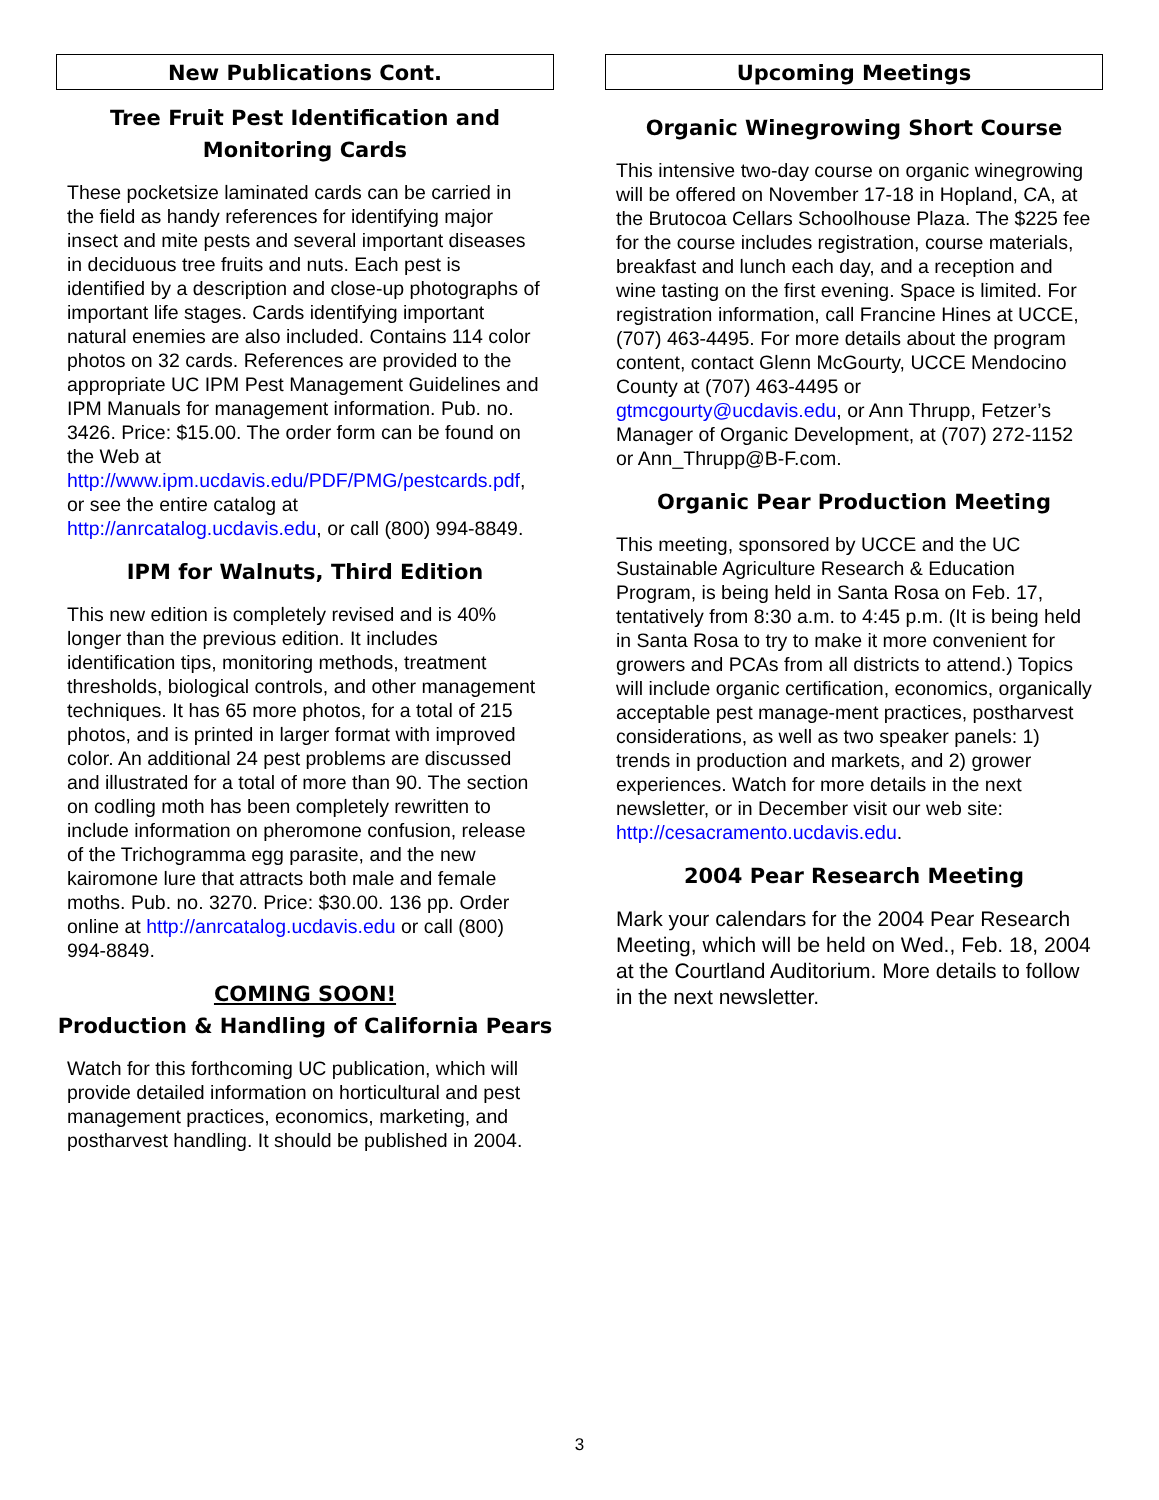New Publications Cont.
Tree Fruit Pest Identification and Monitoring Cards
These pocketsize laminated cards can be carried in the field as handy references for identifying major insect and mite pests and several important diseases in deciduous tree fruits and nuts. Each pest is identified by a description and close-up photographs of important life stages. Cards identifying important natural enemies are also included. Contains 114 color photos on 32 cards. References are provided to the appropriate UC IPM Pest Management Guidelines and IPM Manuals for management information. Pub. no. 3426. Price: $15.00. The order form can be found on the Web at http://www.ipm.ucdavis.edu/PDF/PMG/pestcards.pdf, or see the entire catalog at http://anrcatalog.ucdavis.edu, or call (800) 994-8849.
IPM for Walnuts, Third Edition
This new edition is completely revised and is 40% longer than the previous edition. It includes identification tips, monitoring methods, treatment thresholds, biological controls, and other management techniques. It has 65 more photos, for a total of 215 photos, and is printed in larger format with improved color. An additional 24 pest problems are discussed and illustrated for a total of more than 90. The section on codling moth has been completely rewritten to include information on pheromone confusion, release of the Trichogramma egg parasite, and the new kairomone lure that attracts both male and female moths. Pub. no. 3270. Price: $30.00. 136 pp. Order online at http://anrcatalog.ucdavis.edu or call (800) 994-8849.
COMING SOON!
Production & Handling of California Pears
Watch for this forthcoming UC publication, which will provide detailed information on horticultural and pest management practices, economics, marketing, and postharvest handling. It should be published in 2004.
Upcoming Meetings
Organic Winegrowing Short Course
This intensive two-day course on organic winegrowing will be offered on November 17-18 in Hopland, CA, at the Brutocoa Cellars Schoolhouse Plaza. The $225 fee for the course includes registration, course materials, breakfast and lunch each day, and a reception and wine tasting on the first evening. Space is limited. For registration information, call Francine Hines at UCCE, (707) 463-4495. For more details about the program content, contact Glenn McGourty, UCCE Mendocino County at (707) 463-4495 or gtmcgourty@ucdavis.edu, or Ann Thrupp, Fetzer’s Manager of Organic Development, at (707) 272-1152 or Ann_Thrupp@B-F.com.
Organic Pear Production Meeting
This meeting, sponsored by UCCE and the UC Sustainable Agriculture Research & Education Program, is being held in Santa Rosa on Feb. 17, tentatively from 8:30 a.m. to 4:45 p.m. (It is being held in Santa Rosa to try to make it more convenient for growers and PCAs from all districts to attend.) Topics will include organic certification, economics, organically acceptable pest manage-ment practices, postharvest considerations, as well as two speaker panels: 1) trends in production and markets, and 2) grower experiences. Watch for more details in the next newsletter, or in December visit our web site: http://cesacramento.ucdavis.edu.
2004 Pear Research Meeting
Mark your calendars for the 2004 Pear Research Meeting, which will be held on Wed., Feb. 18, 2004 at the Courtland Auditorium. More details to follow in the next newsletter.
3